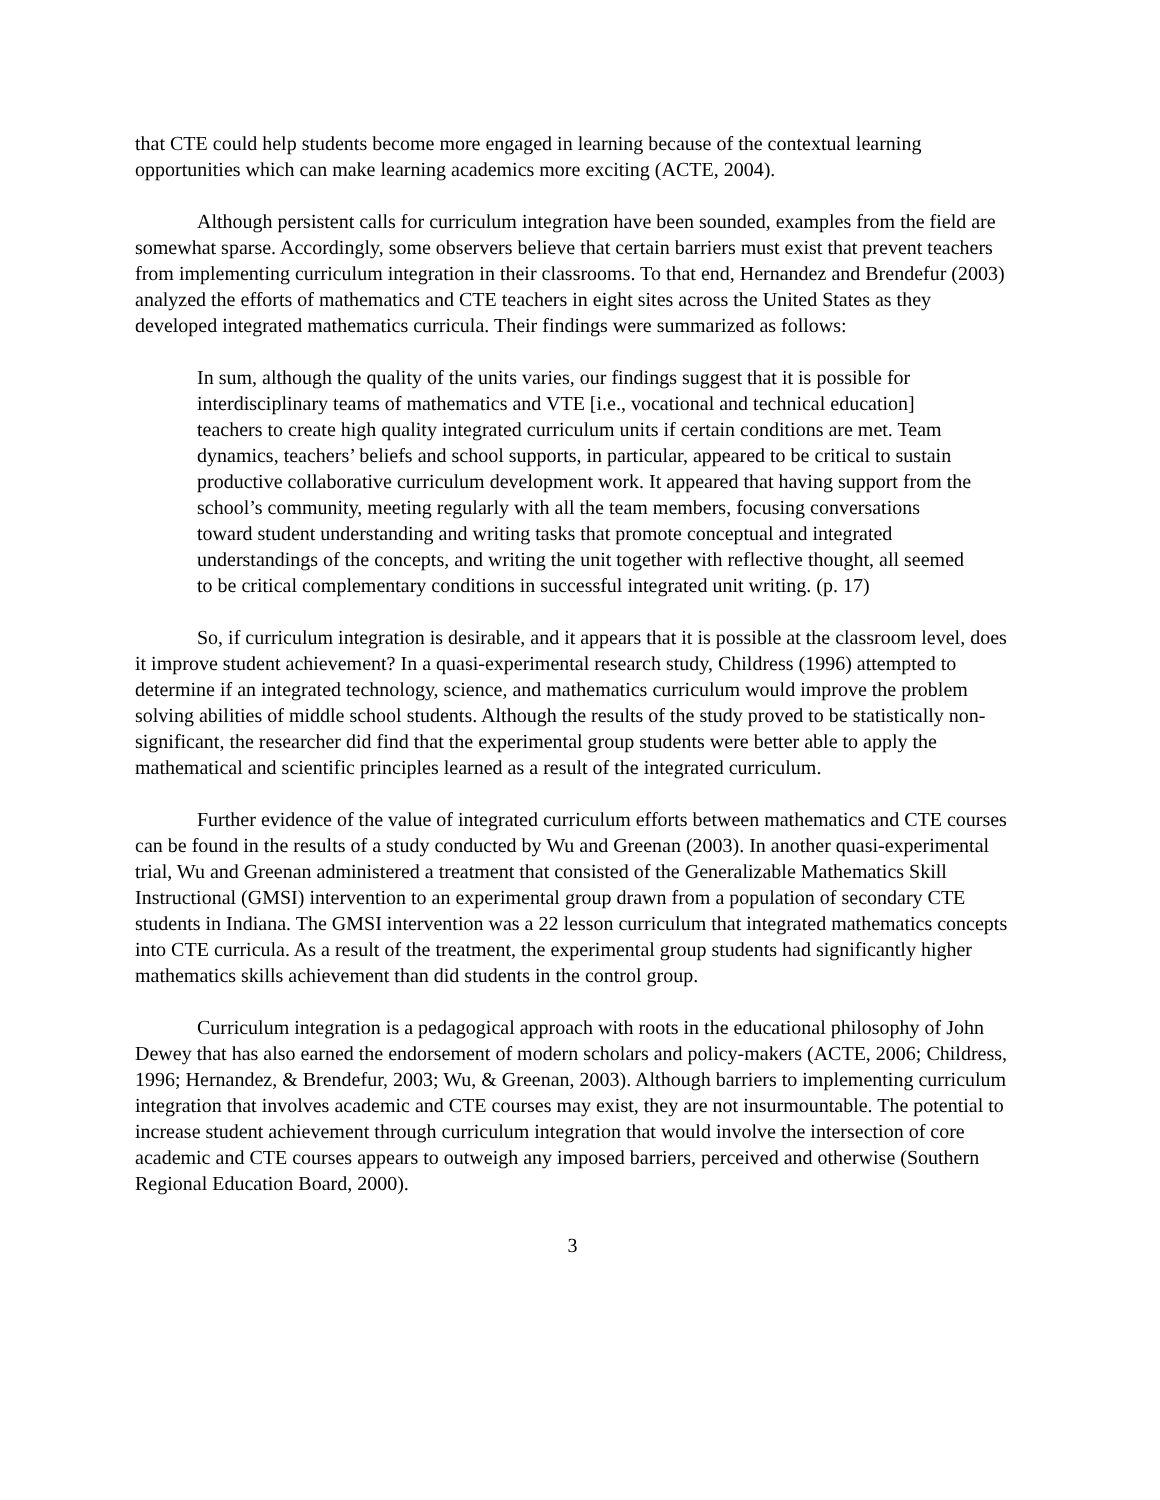that CTE could help students become more engaged in learning because of the contextual learning opportunities which can make learning academics more exciting (ACTE, 2004).
Although persistent calls for curriculum integration have been sounded, examples from the field are somewhat sparse. Accordingly, some observers believe that certain barriers must exist that prevent teachers from implementing curriculum integration in their classrooms. To that end, Hernandez and Brendefur (2003) analyzed the efforts of mathematics and CTE teachers in eight sites across the United States as they developed integrated mathematics curricula. Their findings were summarized as follows:
In sum, although the quality of the units varies, our findings suggest that it is possible for interdisciplinary teams of mathematics and VTE [i.e., vocational and technical education] teachers to create high quality integrated curriculum units if certain conditions are met. Team dynamics, teachers’ beliefs and school supports, in particular, appeared to be critical to sustain productive collaborative curriculum development work. It appeared that having support from the school’s community, meeting regularly with all the team members, focusing conversations toward student understanding and writing tasks that promote conceptual and integrated understandings of the concepts, and writing the unit together with reflective thought, all seemed to be critical complementary conditions in successful integrated unit writing. (p. 17)
So, if curriculum integration is desirable, and it appears that it is possible at the classroom level, does it improve student achievement? In a quasi-experimental research study, Childress (1996) attempted to determine if an integrated technology, science, and mathematics curriculum would improve the problem solving abilities of middle school students. Although the results of the study proved to be statistically non-significant, the researcher did find that the experimental group students were better able to apply the mathematical and scientific principles learned as a result of the integrated curriculum.
Further evidence of the value of integrated curriculum efforts between mathematics and CTE courses can be found in the results of a study conducted by Wu and Greenan (2003). In another quasi-experimental trial, Wu and Greenan administered a treatment that consisted of the Generalizable Mathematics Skill Instructional (GMSI) intervention to an experimental group drawn from a population of secondary CTE students in Indiana. The GMSI intervention was a 22 lesson curriculum that integrated mathematics concepts into CTE curricula. As a result of the treatment, the experimental group students had significantly higher mathematics skills achievement than did students in the control group.
Curriculum integration is a pedagogical approach with roots in the educational philosophy of John Dewey that has also earned the endorsement of modern scholars and policy-makers (ACTE, 2006; Childress, 1996; Hernandez, & Brendefur, 2003; Wu, & Greenan, 2003). Although barriers to implementing curriculum integration that involves academic and CTE courses may exist, they are not insurmountable. The potential to increase student achievement through curriculum integration that would involve the intersection of core academic and CTE courses appears to outweigh any imposed barriers, perceived and otherwise (Southern Regional Education Board, 2000).
3